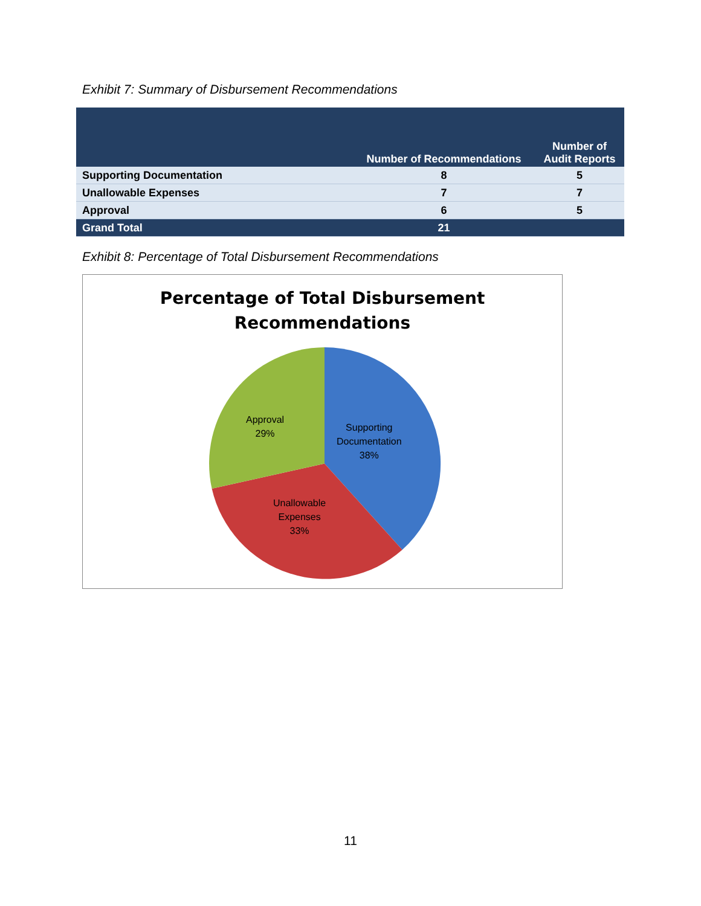Exhibit 7: Summary of Disbursement Recommendations
| | Number of Recommendations | Number of Audit Reports |
| --- | --- | --- |
| Supporting Documentation | 8 | 5 |
| Unallowable Expenses | 7 | 7 |
| Approval | 6 | 5 |
| Grand Total | 21 | |
Exhibit 8: Percentage of Total Disbursement Recommendations
Percentage of Total Disbursement
Recommendations
Approval
29%
Supporting
Documentation
38%
Unallowable
Expenses
33%
11